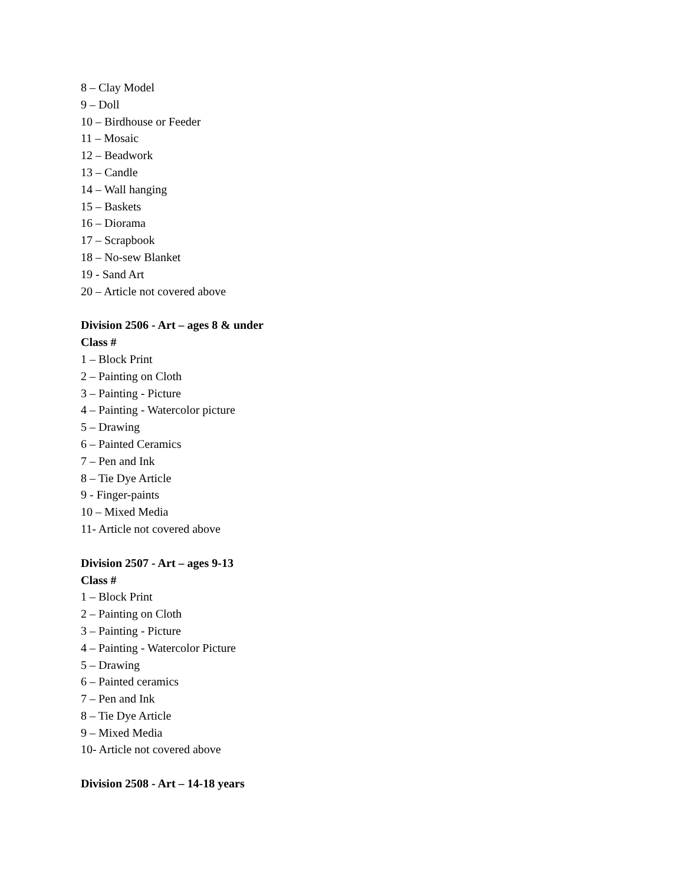8 – Clay Model
9 – Doll
10 – Birdhouse or Feeder
11 – Mosaic
12 – Beadwork
13 – Candle
14 – Wall hanging
15 – Baskets
16 – Diorama
17 – Scrapbook
18 – No-sew Blanket
19 - Sand Art
20 – Article not covered above
Division 2506 - Art – ages 8 & under
Class #
1 – Block Print
2 – Painting on Cloth
3 – Painting - Picture
4 – Painting - Watercolor picture
5 – Drawing
6 – Painted Ceramics
7 – Pen and Ink
8 – Tie Dye Article
9 - Finger-paints
10 – Mixed Media
11- Article not covered above
Division 2507 - Art – ages 9-13
Class #
1 – Block Print
2 – Painting on Cloth
3 – Painting - Picture
4 – Painting - Watercolor Picture
5 – Drawing
6 – Painted ceramics
7 – Pen and Ink
8 – Tie Dye Article
9 – Mixed Media
10- Article not covered above
Division 2508 - Art – 14-18 years